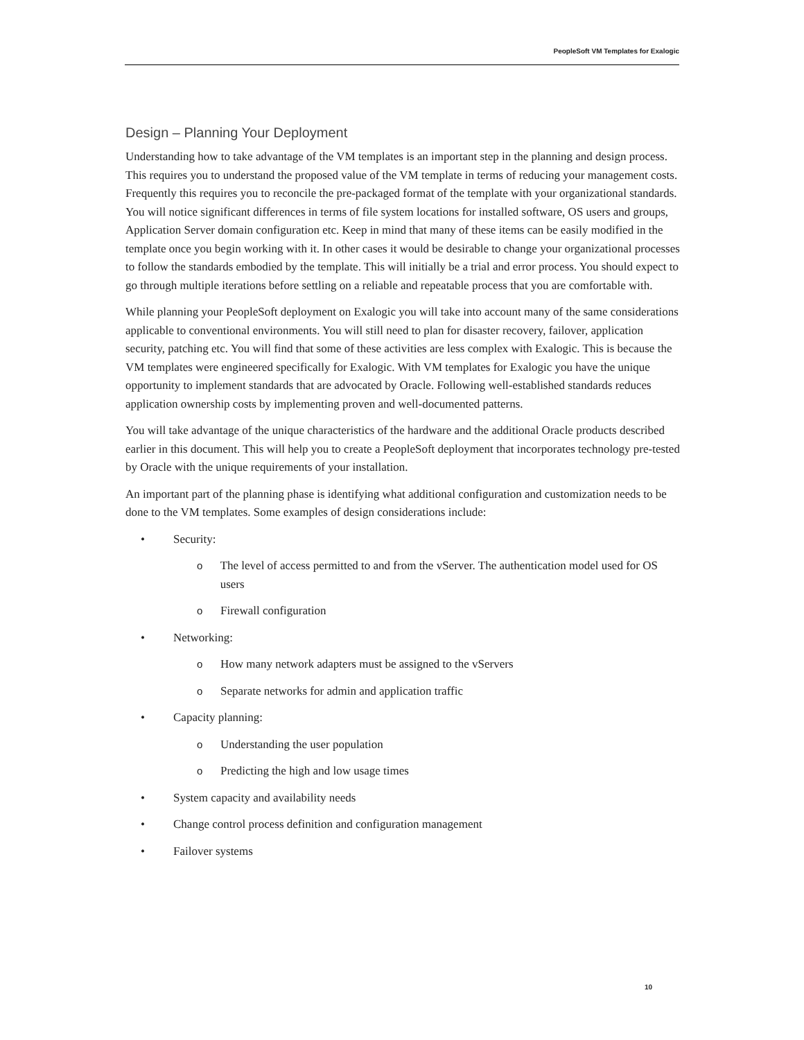PeopleSoft VM Templates for Exalogic
Design – Planning Your Deployment
Understanding how to take advantage of the VM templates is an important step in the planning and design process. This requires you to understand the proposed value of the VM template in terms of reducing your management costs. Frequently this requires you to reconcile the pre-packaged format of the template with your organizational standards. You will notice significant differences in terms of file system locations for installed software, OS users and groups, Application Server domain configuration etc. Keep in mind that many of these items can be easily modified in the template once you begin working with it. In other cases it would be desirable to change your organizational processes to follow the standards embodied by the template. This will initially be a trial and error process. You should expect to go through multiple iterations before settling on a reliable and repeatable process that you are comfortable with.
While planning your PeopleSoft deployment on Exalogic you will take into account many of the same considerations applicable to conventional environments. You will still need to plan for disaster recovery, failover, application security, patching etc. You will find that some of these activities are less complex with Exalogic. This is because the VM templates were engineered specifically for Exalogic. With VM templates for Exalogic you have the unique opportunity to implement standards that are advocated by Oracle. Following well-established standards reduces application ownership costs by implementing proven and well-documented patterns.
You will take advantage of the unique characteristics of the hardware and the additional Oracle products described earlier in this document. This will help you to create a PeopleSoft deployment that incorporates technology pre-tested by Oracle with the unique requirements of your installation.
An important part of the planning phase is identifying what additional configuration and customization needs to be done to the VM templates. Some examples of design considerations include:
• Security:
o The level of access permitted to and from the vServer. The authentication model used for OS users
o Firewall configuration
• Networking:
o How many network adapters must be assigned to the vServers
o Separate networks for admin and application traffic
• Capacity planning:
o Understanding the user population
o Predicting the high and low usage times
• System capacity and availability needs
• Change control process definition and configuration management
• Failover systems
10